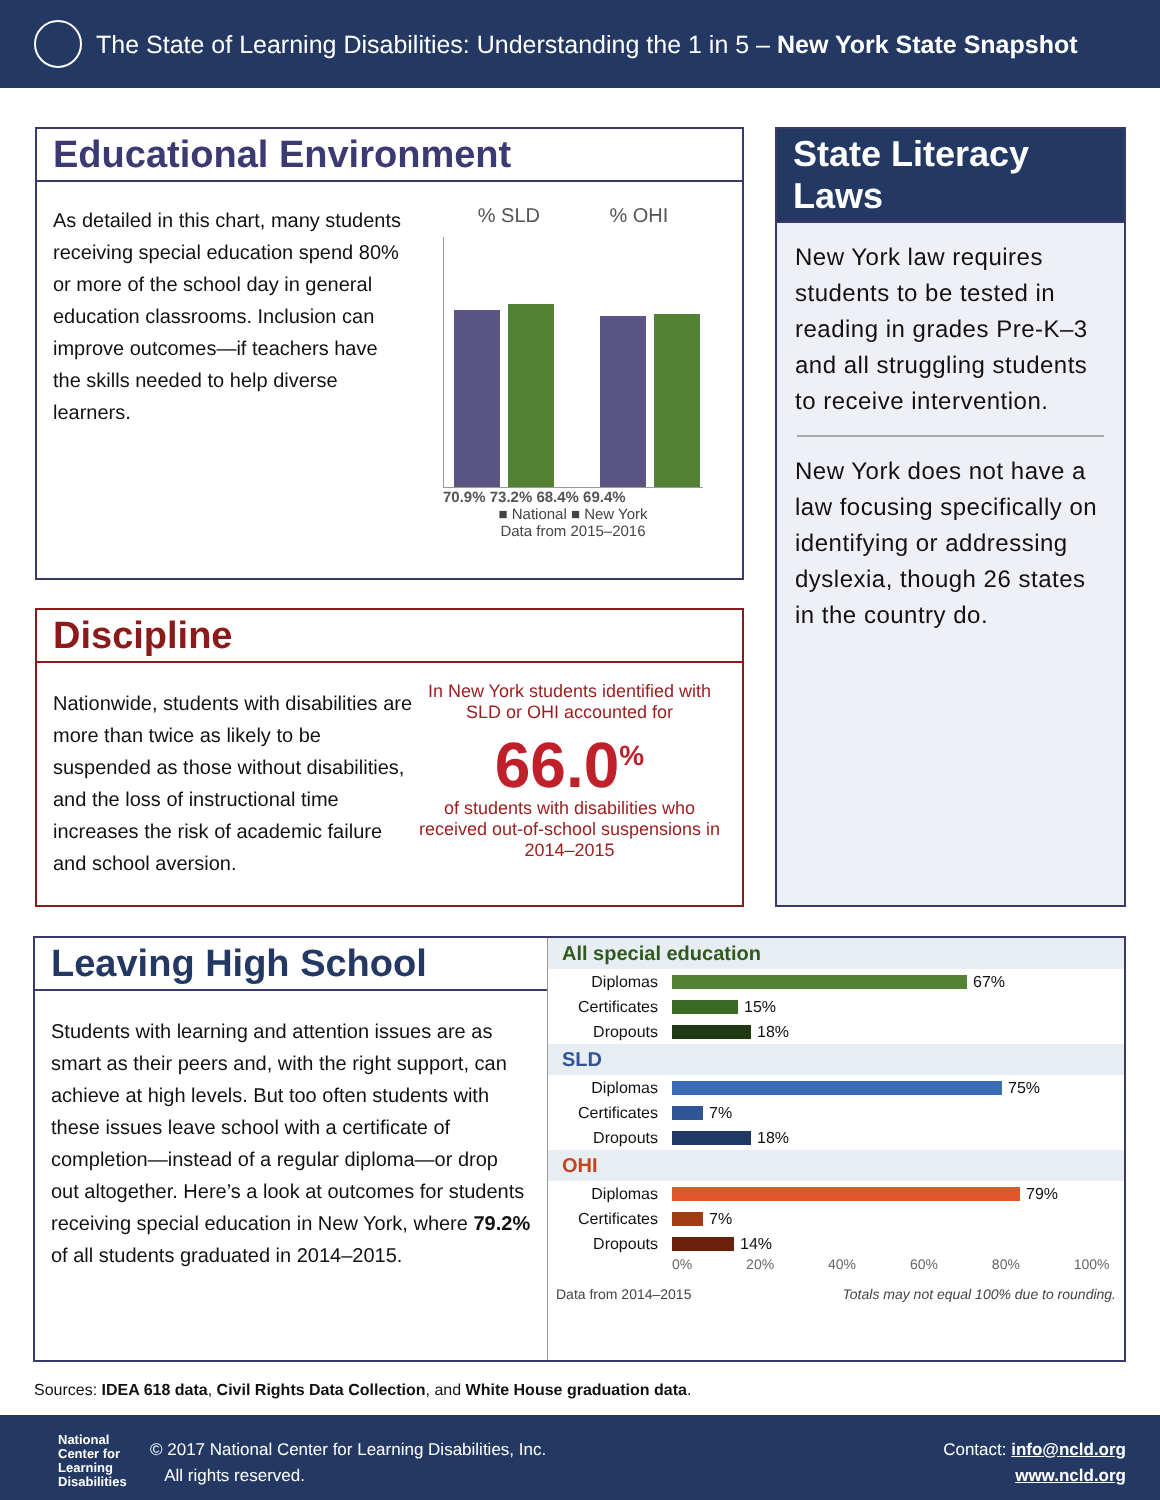The State of Learning Disabilities: Understanding the 1 in 5 – New York State Snapshot
Educational Environment
As detailed in this chart, many students receiving special education spend 80% or more of the school day in general education classrooms. Inclusion can improve outcomes—if teachers have the skills needed to help diverse learners.
% SLD % OHI
70.9% 73.2% 68.4% 69.4%
■ National ■ New York
Data from 2015–2016
Discipline
Nationwide, students with disabilities are more than twice as likely to be suspended as those without disabilities, and the loss of instructional time increases the risk of academic failure and school aversion.
In New York students identified with SLD or OHI accounted for
66.0<sup>%</sup>
of students with disabilities who received out-of-school suspensions in 2014–2015
State Literacy Laws
New York law requires students to be tested in reading in grades Pre-K–3 and all struggling students to receive intervention.
New York does not have a law focusing specifically on identifying or addressing dyslexia, though 26 states in the country do.
Leaving High School
Students with learning and attention issues are as smart as their peers and, with the right support, can achieve at high levels. But too often students with these issues leave school with a certificate of completion—instead of a regular diploma—or drop out altogether. Here’s a look at outcomes for students receiving special education in New York, where 79.2% of all students graduated in 2014–2015.
All special education
Diplomas 67%
Certificates 15%
Dropouts 18%
SLD
Diplomas 75%
Certificates 7%
Dropouts 18%
OHI
Diplomas 79%
Certificates 7%
Dropouts 14%
0% 20% 40% 60% 80% 100%
Data from 2014–2015 Totals may not equal 100% due to rounding.
Sources: IDEA 618 data, Civil Rights Data Collection, and White House graduation data.
National
Center for
Learning
Disabilities
© 2017 National Center for Learning Disabilities, Inc.
All rights reserved.
Contact: info@ncld.org
www.ncld.org